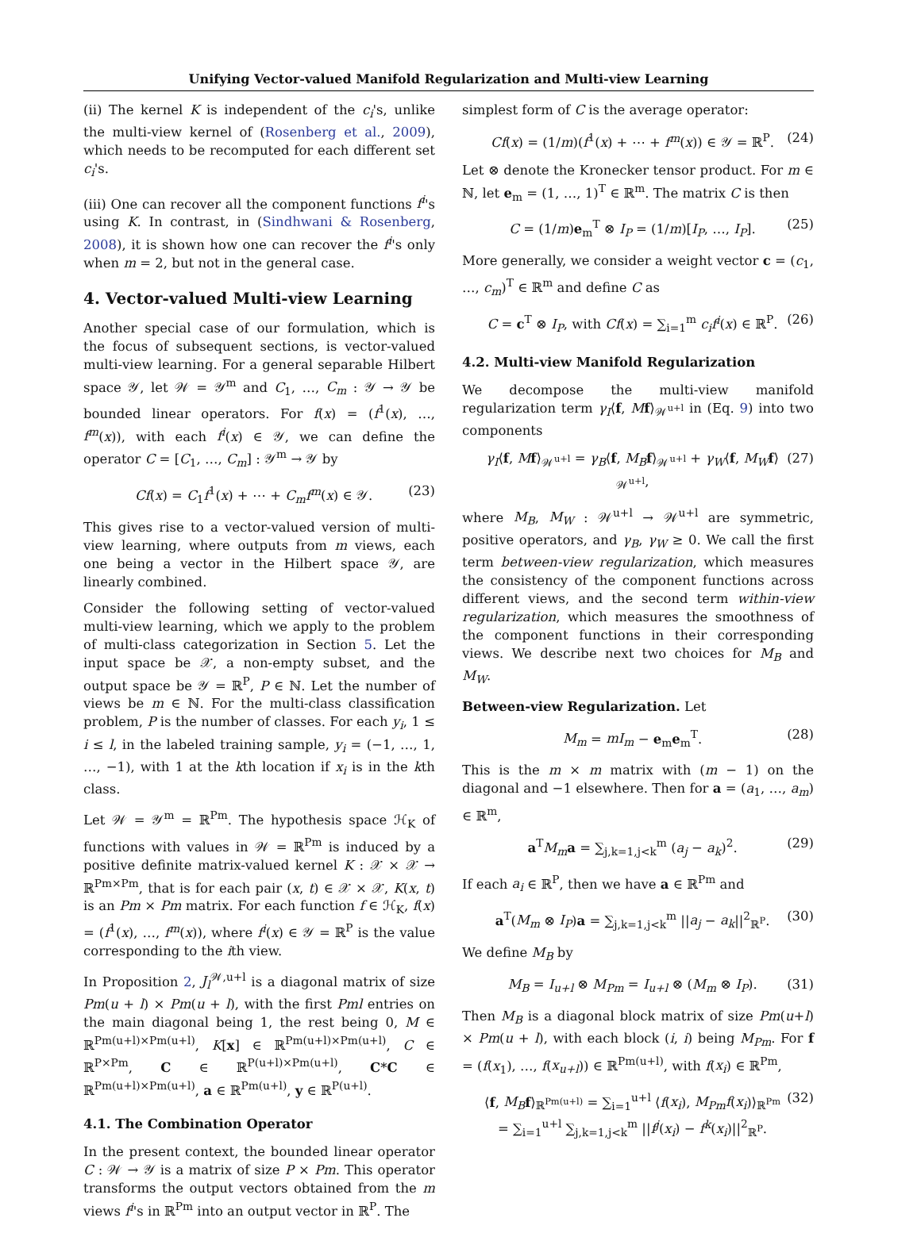Unifying Vector-valued Manifold Regularization and Multi-view Learning
(ii) The kernel K is independent of the c<sub>i</sub>'s, unlike the multi-view kernel of (Rosenberg et al., 2009), which needs to be recomputed for each different set c<sub>i</sub>'s.
(iii) One can recover all the component functions f<sup>i</sup>'s using K. In contrast, in (Sindhwani & Rosenberg, 2008), it is shown how one can recover the f<sup>i</sup>'s only when m = 2, but not in the general case.
4. Vector-valued Multi-view Learning
Another special case of our formulation, which is the focus of subsequent sections, is vector-valued multi-view learning. For a general separable Hilbert space 𝒴, let 𝒲 = 𝒴<sup>m</sup> and C<sub>1</sub>, …, C<sub>m</sub> : 𝒴 → 𝒴 be bounded linear operators. For f(x) = (f<sup>1</sup>(x), …, f<sup>m</sup>(x)), with each f<sup>i</sup>(x) ∈ 𝒴, we can define the operator C = [C<sub>1</sub>, …, C<sub>m</sub>] : 𝒴<sup>m</sup> → 𝒴 by
Cf(x) = C<sub>1</sub>f<sup>1</sup>(x) + ⋯ + C<sub>m</sub>f<sup>m</sup>(x) ∈ 𝒴. (23)
This gives rise to a vector-valued version of multi-view learning, where outputs from m views, each one being a vector in the Hilbert space 𝒴, are linearly combined.
Consider the following setting of vector-valued multi-view learning, which we apply to the problem of multi-class categorization in Section 5. Let the input space be 𝒳, a non-empty subset, and the output space be 𝒴 = ℝ<sup>P</sup>, P ∈ ℕ. Let the number of views be m ∈ ℕ. For the multi-class classification problem, P is the number of classes. For each y<sub>i</sub>, 1 ≤ i ≤ l, in the labeled training sample, y<sub>i</sub> = (−1, …, 1, …, −1), with 1 at the kth location if x<sub>i</sub> is in the kth class.
Let 𝒲 = 𝒴<sup>m</sup> = ℝ<sup>Pm</sup>. The hypothesis space ℋ<sub>K</sub> of functions with values in 𝒲 = ℝ<sup>Pm</sup> is induced by a positive definite matrix-valued kernel K : 𝒳 × 𝒳 → ℝ<sup>Pm×Pm</sup>, that is for each pair (x, t) ∈ 𝒳 × 𝒳, K(x, t) is an Pm × Pm matrix. For each function f ∈ ℋ<sub>K</sub>, f(x) = (f<sup>1</sup>(x), …, f<sup>m</sup>(x)), where f<sup>i</sup>(x) ∈ 𝒴 = ℝ<sup>P</sup> is the value corresponding to the ith view.
In Proposition 2, J<sub>l</sub><sup>𝒲,u+l</sup> is a diagonal matrix of size Pm(u + l) × Pm(u + l), with the first Pml entries on the main diagonal being 1, the rest being 0, M ∈ ℝ<sup>Pm(u+l)×Pm(u+l)</sup>, K[x] ∈ ℝ<sup>Pm(u+l)×Pm(u+l)</sup>, C ∈ ℝ<sup>P×Pm</sup>, C ∈ ℝ<sup>P(u+l)×Pm(u+l)</sup>, C*C ∈ ℝ<sup>Pm(u+l)×Pm(u+l)</sup>, a ∈ ℝ<sup>Pm(u+l)</sup>, y ∈ ℝ<sup>P(u+l)</sup>.
4.1. The Combination Operator
In the present context, the bounded linear operator C : 𝒲 → 𝒴 is a matrix of size P × Pm. This operator transforms the output vectors obtained from the m views f<sup>i</sup>'s in ℝ<sup>Pm</sup> into an output vector in ℝ<sup>P</sup>. The
simplest form of C is the average operator:
Cf(x) = (1/m)(f<sup>1</sup>(x) + ⋯ + f<sup>m</sup>(x)) ∈ 𝒴 = ℝ<sup>P</sup>. (24)
Let ⊗ denote the Kronecker tensor product. For m ∈ ℕ, let e<sub>m</sub> = (1, …, 1)<sup>T</sup> ∈ ℝ<sup>m</sup>. The matrix C is then
C = (1/m)e<sub>m</sub><sup>T</sup> ⊗ I<sub>P</sub> = (1/m)[I<sub>P</sub>, …, I<sub>P</sub>]. (25)
More generally, we consider a weight vector c = (c<sub>1</sub>, …, c<sub>m</sub>)<sup>T</sup> ∈ ℝ<sup>m</sup> and define C as
C = c<sup>T</sup> ⊗ I<sub>P</sub>, with Cf(x) = ∑<sub>i=1</sub><sup>m</sup> c<sub>i</sub>f<sup>i</sup>(x) ∈ ℝ<sup>P</sup>. (26)
4.2. Multi-view Manifold Regularization
We decompose the multi-view manifold regularization term γ<sub>I</sub>⟨f, Mf⟩<sub>𝒲<sup>u+l</sup></sub> in (Eq. 9) into two components
γ<sub>I</sub>⟨f, Mf⟩<sub>𝒲<sup>u+l</sup></sub> = γ<sub>B</sub>⟨f, M<sub>B</sub> f⟩<sub>𝒲<sup>u+l</sup></sub> + γ<sub>W</sub>⟨f, M<sub>W</sub> f⟩<sub>𝒲<sup>u+l</sup></sub>, (27)
where M<sub>B</sub>, M<sub>W</sub> : 𝒲<sup>u+l</sup> → 𝒲<sup>u+l</sup> are symmetric, positive operators, and γ<sub>B</sub>, γ<sub>W</sub> ≥ 0. We call the first term between-view regularization, which measures the consistency of the component functions across different views, and the second term within-view regularization, which measures the smoothness of the component functions in their corresponding views. We describe next two choices for M<sub>B</sub> and M<sub>W</sub>.
Between-view Regularization. Let
M<sub>m</sub> = mI<sub>m</sub> − e<sub>m</sub>e<sub>m</sub><sup>T</sup>. (28)
This is the m × m matrix with (m − 1) on the diagonal and −1 elsewhere. Then for a = (a<sub>1</sub>, …, a<sub>m</sub>) ∈ ℝ<sup>m</sup>,
a<sup>T</sup>M<sub>m</sub> a = ∑<sub>j,k=1,j<k</sub><sup>m</sup> (a<sub>j</sub> − a<sub>k</sub>)<sup>2</sup>. (29)
If each a<sub>i</sub> ∈ ℝ<sup>P</sup>, then we have a ∈ ℝ<sup>Pm</sup> and
a<sup>T</sup>(M<sub>m</sub> ⊗ I<sub>P</sub>)a = ∑<sub>j,k=1,j<k</sub><sup>m</sup> ||a<sub>j</sub> − a<sub>k</sub>||<sup>2</sup><sub>ℝ<sup>P</sup></sub>. (30)
We define M<sub>B</sub> by
M<sub>B</sub> = I<sub>u+l</sub> ⊗ M<sub>Pm</sub> = I<sub>u+l</sub> ⊗ (M<sub>m</sub> ⊗ I<sub>P</sub>). (31)
Then M<sub>B</sub> is a diagonal block matrix of size Pm(u+l) × Pm(u + l), with each block (i, i) being M<sub>Pm</sub>. For f = (f(x<sub>1</sub>), …, f(x<sub>u+l</sub>)) ∈ ℝ<sup>Pm(u+l)</sup>, with f(x<sub>i</sub>) ∈ ℝ<sup>Pm</sup>,
⟨f, M<sub>B</sub> f⟩<sub>ℝ<sup>Pm(u+l)</sup></sub> = ∑<sub>i=1</sub><sup>u+l</sup> ⟨f(x<sub>i</sub>), M<sub>Pm</sub>f(x<sub>i</sub>)⟩<sub>ℝ<sup>Pm</sup></sub>
= ∑<sub>i=1</sub><sup>u+l</sup> ∑<sub>j,k=1,j<k</sub><sup>m</sup> ||f<sup>j</sup>(x<sub>i</sub>) − f<sup>k</sup>(x<sub>i</sub>)||<sup>2</sup><sub>ℝ<sup>P</sup></sub>. (32)